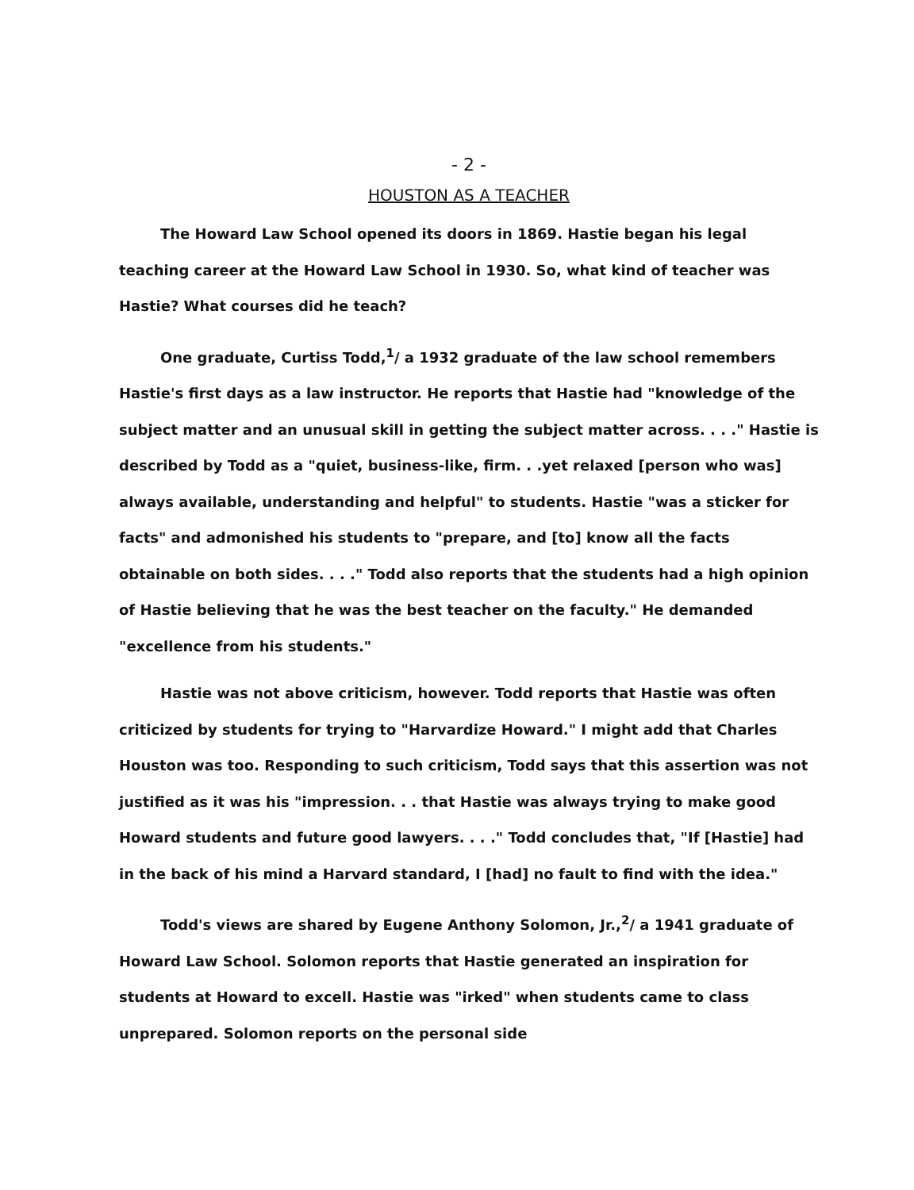- 2 -
HOUSTON AS A TEACHER
The Howard Law School opened its doors in 1869. Hastie began his legal teaching career at the Howard Law School in 1930. So, what kind of teacher was Hastie? What courses did he teach?
One graduate, Curtiss Todd,<sup>1</sup>/ a 1932 graduate of the law school remembers Hastie's first days as a law instructor. He reports that Hastie had "knowledge of the subject matter and an unusual skill in getting the subject matter across. . . ." Hastie is described by Todd as a "quiet, business-like, firm. . .yet relaxed [person who was] always available, understanding and helpful" to students. Hastie "was a sticker for facts" and admonished his students to "prepare, and [to] know all the facts obtainable on both sides. . . ." Todd also reports that the students had a high opinion of Hastie believing that he was the best teacher on the faculty." He demanded "excellence from his students."
Hastie was not above criticism, however. Todd reports that Hastie was often criticized by students for trying to "Harvardize Howard." I might add that Charles Houston was too. Responding to such criticism, Todd says that this assertion was not justified as it was his "impression. . . that Hastie was always trying to make good Howard students and future good lawyers. . . ." Todd concludes that, "If [Hastie] had in the back of his mind a Harvard standard, I [had] no fault to find with the idea."
Todd's views are shared by Eugene Anthony Solomon, Jr.,<sup>2</sup>/ a 1941 graduate of Howard Law School. Solomon reports that Hastie generated an inspiration for students at Howard to excell. Hastie was "irked" when students came to class unprepared. Solomon reports on the personal side